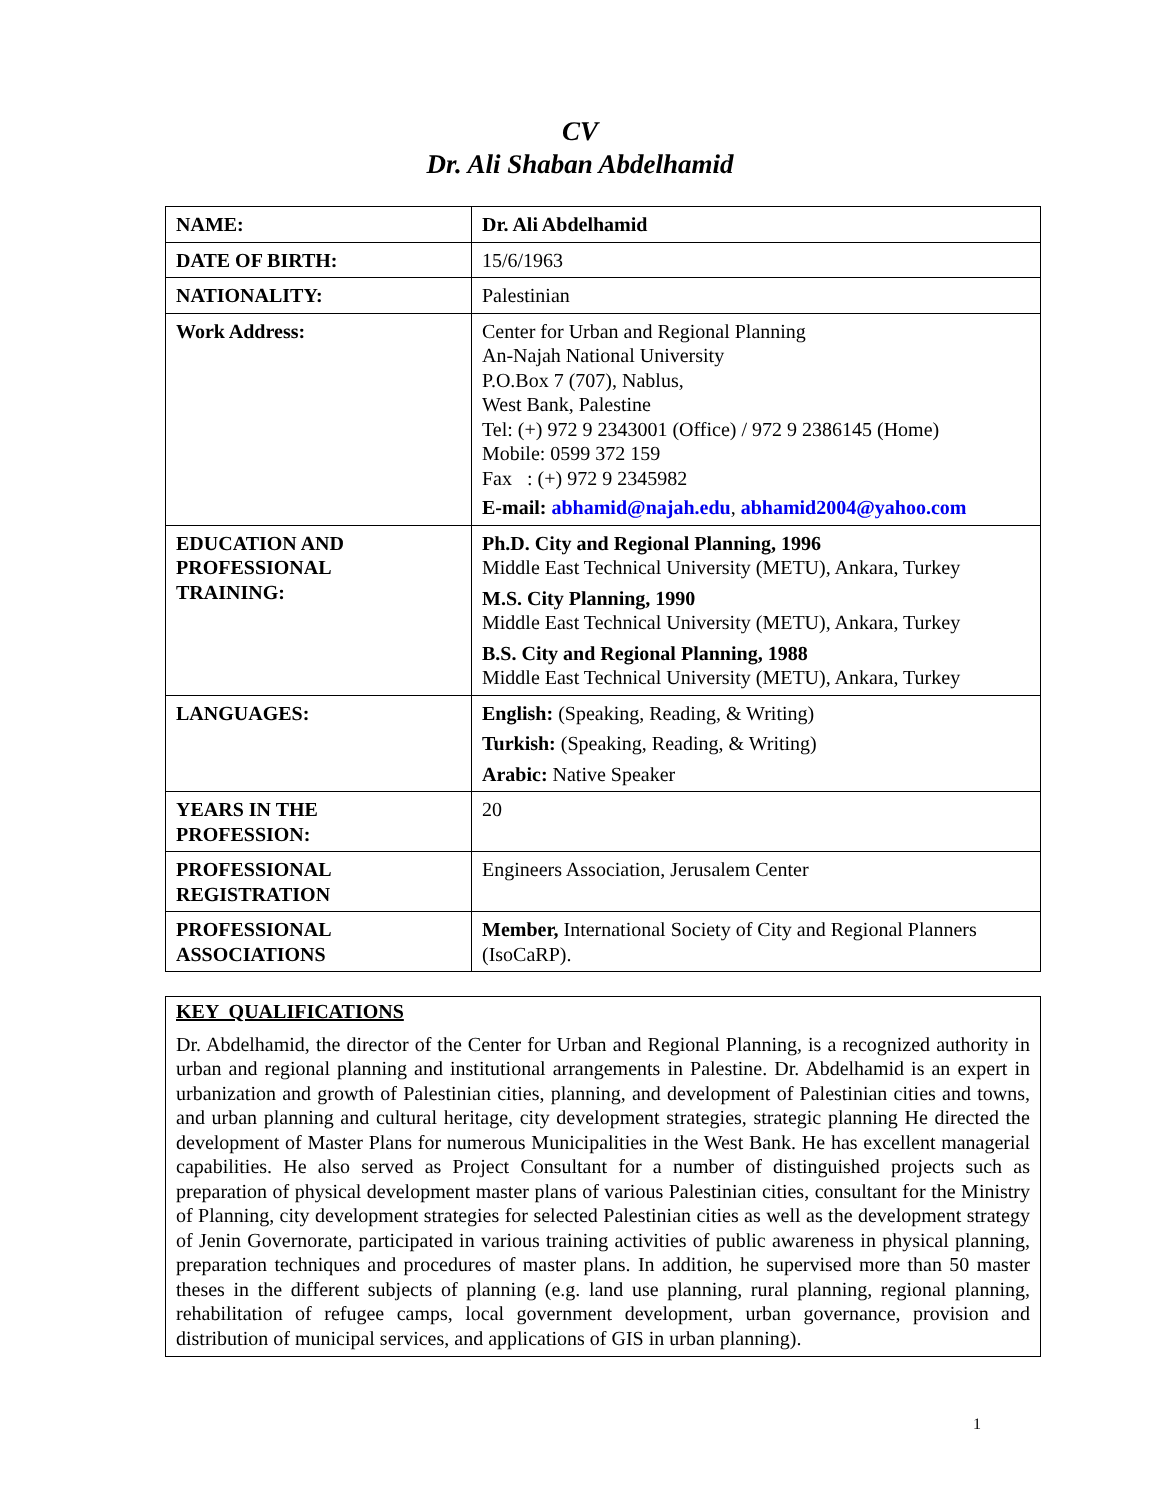CV
Dr. Ali Shaban Abdelhamid
| NAME: | Dr. Ali Abdelhamid |
| DATE OF BIRTH: | 15/6/1963 |
| NATIONALITY: | Palestinian |
| Work Address: | Center for Urban and Regional Planning An-Najah National University P.O.Box 7 (707), Nablus, West Bank, Palestine Tel: (+) 972 9 2343001 (Office) / 972 9 2386145 (Home) Mobile: 0599 372 159 Fax : (+) 972 9 2345982 E-mail: abhamid@najah.edu , abhamid2004@yahoo.com |
| EDUCATION AND PROFESSIONAL TRAINING: | Ph.D. City and Regional Planning, 1996 Middle East Technical University (METU), Ankara, Turkey M.S. City Planning, 1990 Middle East Technical University (METU), Ankara, Turkey B.S. City and Regional Planning, 1988 Middle East Technical University (METU), Ankara, Turkey |
| LANGUAGES: | English: (Speaking, Reading, & Writing) Turkish: (Speaking, Reading, & Writing) Arabic: Native Speaker |
| YEARS IN THE PROFESSION: | 20 |
| PROFESSIONAL REGISTRATION | Engineers Association, Jerusalem Center |
| PROFESSIONAL ASSOCIATIONS | Member, International Society of City and Regional Planners (IsoCaRP). |
KEY QUALIFICATIONS
Dr. Abdelhamid, the director of the Center for Urban and Regional Planning, is a recognized authority in urban and regional planning and institutional arrangements in Palestine. Dr. Abdelhamid is an expert in urbanization and growth of Palestinian cities, planning, and development of Palestinian cities and towns, and urban planning and cultural heritage, city development strategies, strategic planning He directed the development of Master Plans for numerous Municipalities in the West Bank. He has excellent managerial capabilities. He also served as Project Consultant for a number of distinguished projects such as preparation of physical development master plans of various Palestinian cities, consultant for the Ministry of Planning, city development strategies for selected Palestinian cities as well as the development strategy of Jenin Governorate, participated in various training activities of public awareness in physical planning, preparation techniques and procedures of master plans. In addition, he supervised more than 50 master theses in the different subjects of planning (e.g. land use planning, rural planning, regional planning, rehabilitation of refugee camps, local government development, urban governance, provision and distribution of municipal services, and applications of GIS in urban planning).
1